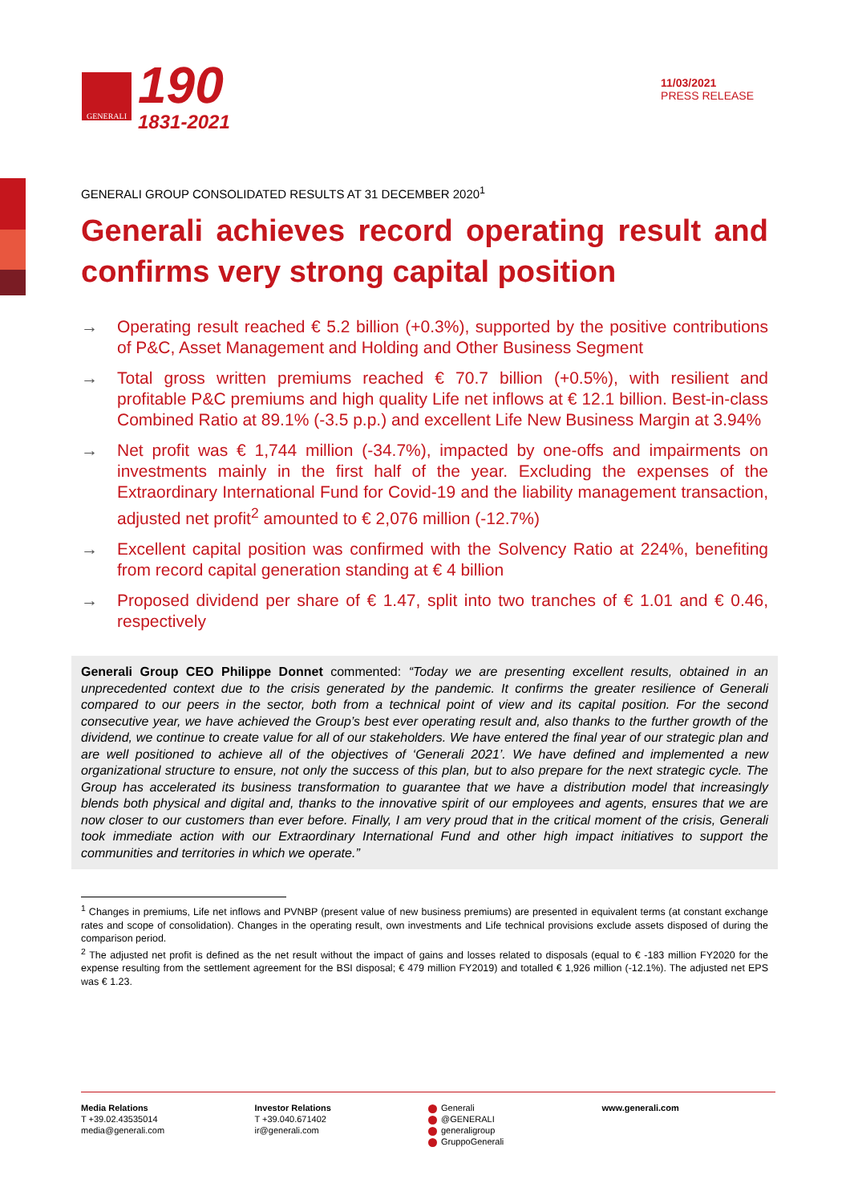GENERALI
190
1831-2021
11/03/2021
PRESS RELEASE
GENERALI GROUP CONSOLIDATED RESULTS AT 31 DECEMBER 2020<sup>1</sup>
Generali achieves record operating result and confirms very strong capital position
→ Operating result reached € 5.2 billion (+0.3%), supported by the positive contributions of P&C, Asset Management and Holding and Other Business Segment
→ Total gross written premiums reached € 70.7 billion (+0.5%), with resilient and profitable P&C premiums and high quality Life net inflows at € 12.1 billion. Best-in-class Combined Ratio at 89.1% (-3.5 p.p.) and excellent Life New Business Margin at 3.94%
→ Net profit was € 1,744 million (-34.7%), impacted by one-offs and impairments on investments mainly in the first half of the year. Excluding the expenses of the Extraordinary International Fund for Covid-19 and the liability management transaction, adjusted net profit<sup>2</sup> amounted to € 2,076 million (-12.7%)
→ Excellent capital position was confirmed with the Solvency Ratio at 224%, benefiting from record capital generation standing at € 4 billion
→ Proposed dividend per share of € 1.47, split into two tranches of € 1.01 and € 0.46, respectively
Generali Group CEO Philippe Donnet commented: “Today we are presenting excellent results, obtained in an unprecedented context due to the crisis generated by the pandemic. It confirms the greater resilience of Generali compared to our peers in the sector, both from a technical point of view and its capital position. For the second consecutive year, we have achieved the Group’s best ever operating result and, also thanks to the further growth of the dividend, we continue to create value for all of our stakeholders. We have entered the final year of our strategic plan and are well positioned to achieve all of the objectives of ‘Generali 2021’. We have defined and implemented a new organizational structure to ensure, not only the success of this plan, but to also prepare for the next strategic cycle. The Group has accelerated its business transformation to guarantee that we have a distribution model that increasingly blends both physical and digital and, thanks to the innovative spirit of our employees and agents, ensures that we are now closer to our customers than ever before. Finally, I am very proud that in the critical moment of the crisis, Generali took immediate action with our Extraordinary International Fund and other high impact initiatives to support the communities and territories in which we operate.”
<sup>1</sup> Changes in premiums, Life net inflows and PVNBP (present value of new business premiums) are presented in equivalent terms (at constant exchange rates and scope of consolidation). Changes in the operating result, own investments and Life technical provisions exclude assets disposed of during the comparison period.
<sup>2</sup> The adjusted net profit is defined as the net result without the impact of gains and losses related to disposals (equal to € -183 million FY2020 for the expense resulting from the settlement agreement for the BSI disposal; € 479 million FY2019) and totalled € 1,926 million (-12.1%). The adjusted net EPS was € 1.23.
Media Relations
T +39.02.43535014
media@generali.com
Investor Relations
T +39.040.671402
ir@generali.com
Generali
@GENERALI
generaligroup
GruppoGenerali
www.generali.com